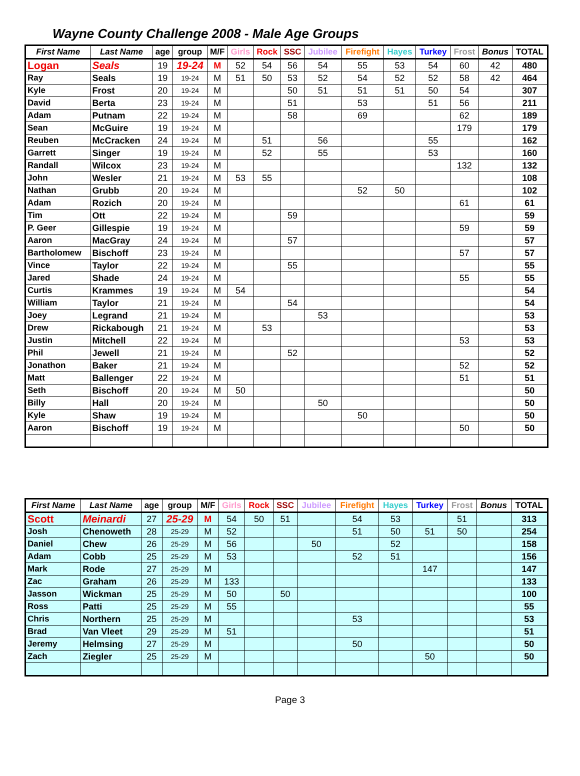Wayne County Challenge 2008 - Male Age Groups
| First Name | Last Name | age | group | M/F | Girls | Rock | SSC | Jubilee | Firefight | Hayes | Turkey | Frost | Bonus | TOTAL |
| --- | --- | --- | --- | --- | --- | --- | --- | --- | --- | --- | --- | --- | --- | --- |
| Logan | Seals | 19 | 19-24 | M | 52 | 54 | 56 | 54 | 55 | 53 | 54 | 60 | 42 | 480 |
| Ray | Seals | 19 | 19-24 | M | 51 | 50 | 53 | 52 | 54 | 52 | 52 | 58 | 42 | 464 |
| Kyle | Frost | 20 | 19-24 | M | | | 50 | 51 | 51 | 51 | 50 | 54 | | 307 |
| David | Berta | 23 | 19-24 | M | | | 51 | | 53 | | 51 | 56 | | 211 |
| Adam | Putnam | 22 | 19-24 | M | | | 58 | | 69 | | | 62 | | 189 |
| Sean | McGuire | 19 | 19-24 | M | | | | | | | | 179 | | 179 |
| Reuben | McCracken | 24 | 19-24 | M | | 51 | | 56 | | | 55 | | | 162 |
| Garrett | Singer | 19 | 19-24 | M | | 52 | | 55 | | | 53 | | | 160 |
| Randall | Wilcox | 23 | 19-24 | M | | | | | | | | 132 | | 132 |
| John | Wesler | 21 | 19-24 | M | 53 | 55 | | | | | | | | 108 |
| Nathan | Grubb | 20 | 19-24 | M | | | | | 52 | 50 | | | | 102 |
| Adam | Rozich | 20 | 19-24 | M | | | | | | | | 61 | | 61 |
| Tim | Ott | 22 | 19-24 | M | | | 59 | | | | | | | 59 |
| P. Geer | Gillespie | 19 | 19-24 | M | | | | | | | | 59 | | 59 |
| Aaron | MacGray | 24 | 19-24 | M | | | 57 | | | | | | | 57 |
| Bartholomew | Bischoff | 23 | 19-24 | M | | | | | | | | 57 | | 57 |
| Vince | Taylor | 22 | 19-24 | M | | | 55 | | | | | | | 55 |
| Jared | Shade | 24 | 19-24 | M | | | | | | | | 55 | | 55 |
| Curtis | Krammes | 19 | 19-24 | M | 54 | | | | | | | | | 54 |
| William | Taylor | 21 | 19-24 | M | | | 54 | | | | | | | 54 |
| Joey | Legrand | 21 | 19-24 | M | | | | 53 | | | | | | 53 |
| Drew | Rickabough | 21 | 19-24 | M | | 53 | | | | | | | | 53 |
| Justin | Mitchell | 22 | 19-24 | M | | | | | | | | 53 | | 53 |
| Phil | Jewell | 21 | 19-24 | M | | | 52 | | | | | | | 52 |
| Jonathon | Baker | 21 | 19-24 | M | | | | | | | | 52 | | 52 |
| Matt | Ballenger | 22 | 19-24 | M | | | | | | | | 51 | | 51 |
| Seth | Bischoff | 20 | 19-24 | M | 50 | | | | | | | | | 50 |
| Billy | Hall | 20 | 19-24 | M | | | | 50 | | | | | | 50 |
| Kyle | Shaw | 19 | 19-24 | M | | | | | 50 | | | | | 50 |
| Aaron | Bischoff | 19 | 19-24 | M | | | | | | | | 50 | | 50 |
| First Name | Last Name | age | group | M/F | Girls | Rock | SSC | Jubilee | Firefight | Hayes | Turkey | Frost | Bonus | TOTAL |
| --- | --- | --- | --- | --- | --- | --- | --- | --- | --- | --- | --- | --- | --- | --- |
| Scott | Meinardi | 27 | 25-29 | M | 54 | 50 | 51 | | 54 | 53 | | 51 | | 313 |
| Josh | Chenoweth | 28 | 25-29 | M | 52 | | | | 51 | 50 | 51 | 50 | | 254 |
| Daniel | Chew | 26 | 25-29 | M | 56 | | | 50 | | 52 | | | | 158 |
| Adam | Cobb | 25 | 25-29 | M | 53 | | | | 52 | 51 | | | | 156 |
| Mark | Rode | 27 | 25-29 | M | | | | | | | 147 | | | 147 |
| Zac | Graham | 26 | 25-29 | M | 133 | | | | | | | | | 133 |
| Jasson | Wickman | 25 | 25-29 | M | 50 | | 50 | | | | | | | 100 |
| Ross | Patti | 25 | 25-29 | M | 55 | | | | | | | | | 55 |
| Chris | Northern | 25 | 25-29 | M | | | | | 53 | | | | | 53 |
| Brad | Van Vleet | 29 | 25-29 | M | 51 | | | | | | | | | 51 |
| Jeremy | Helmsing | 27 | 25-29 | M | | | | | 50 | | | | | 50 |
| Zach | Ziegler | 25 | 25-29 | M | | | | | | | 50 | | | 50 |
Page 3